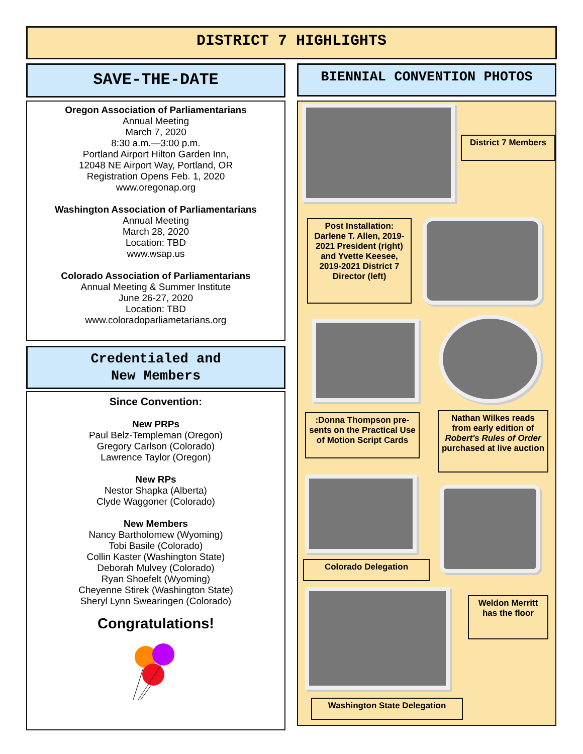DISTRICT 7 HIGHLIGHTS
SAVE-THE-DATE
Oregon Association of Parliamentarians
Annual Meeting
March 7, 2020
8:30 a.m.—3:00 p.m.
Portland Airport Hilton Garden Inn,
12048 NE Airport Way, Portland, OR
Registration Opens Feb. 1, 2020
www.oregonap.org
Washington Association of Parliamentarians
Annual Meeting
March 28, 2020
Location: TBD
www.wsap.us
Colorado Association of Parliamentarians
Annual Meeting & Summer Institute
June 26-27, 2020
Location: TBD
www.coloradoparliametarians.org
Credentialed and
New Members
Since Convention:
New PRPs
Paul Belz-Templeman (Oregon)
Gregory Carlson (Colorado)
Lawrence Taylor (Oregon)
New RPs
Nestor Shapka (Alberta)
Clyde Waggoner (Colorado)
New Members
Nancy Bartholomew (Wyoming)
Tobi Basile (Colorado)
Collin Kaster (Washington State)
Deborah Mulvey (Colorado)
Ryan Shoefelt (Wyoming)
Cheyenne Stirek (Washington State)
Sheryl Lynn Swearingen (Colorado)
Congratulations!
BIENNIAL CONVENTION PHOTOS
District 7 Members
Post Installation: Darlene T. Allen, 2019-2021 President (right) and Yvette Keesee, 2019-2021 District 7 Director (left)
:Donna Thompson pre-sents on the Practical Use of Motion Script Cards
Nathan Wilkes reads from early edition of Robert's Rules of Order purchased at live auction
Colorado Delegation
Weldon Merritt has the floor
Washington State Delegation